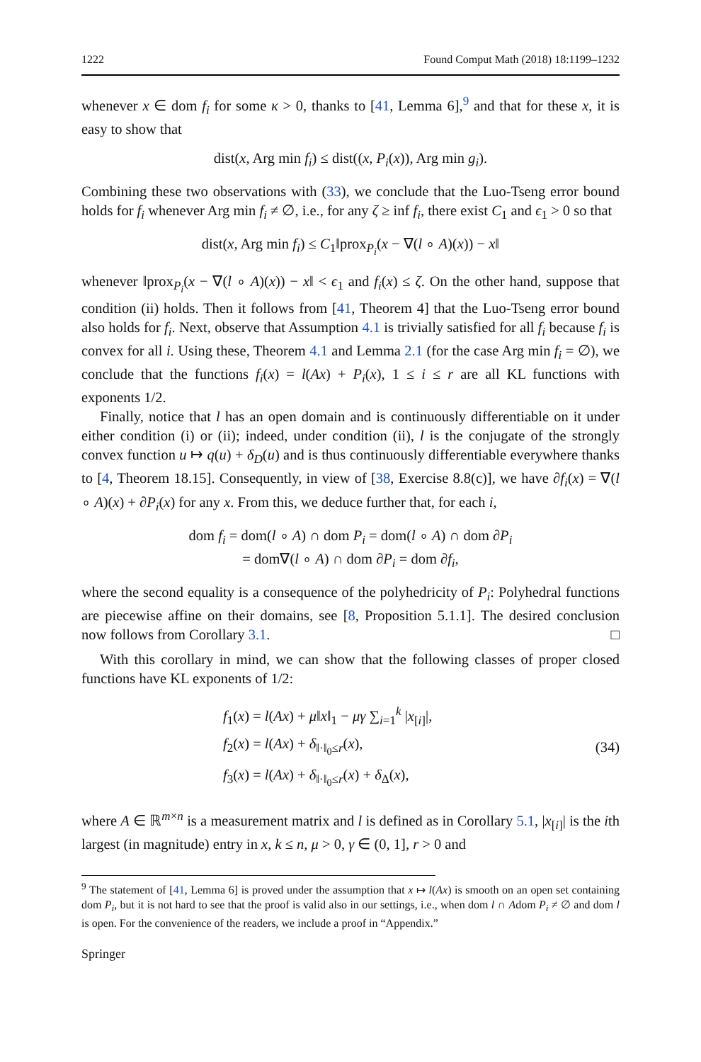1222 Found Comput Math (2018) 18:1199–1232
whenever x ∈ dom f<sub>i</sub> for some κ > 0, thanks to [41, Lemma 6],<sup>9</sup> and that for these x, it is easy to show that
dist(x, Arg min f<sub>i</sub>) ≤ dist((x, P<sub>i</sub>(x)), Arg min g<sub>i</sub>).
Combining these two observations with (33), we conclude that the Luo-Tseng error bound holds for f<sub>i</sub> whenever Arg min f<sub>i</sub> ≠ ∅, i.e., for any ζ ≥ inf f<sub>i</sub>, there exist C<sub>1</sub> and ϵ<sub>1</sub> > 0 so that
dist(x, Arg min f<sub>i</sub>) ≤ C<sub>1</sub>‖prox<sub>P<sub>i</sub></sub>(x − ∇(l ∘ A)(x)) − x‖
whenever ‖prox<sub>P<sub>i</sub></sub>(x − ∇(l ∘ A)(x)) − x‖ < ϵ<sub>1</sub> and f<sub>i</sub>(x) ≤ ζ. On the other hand, suppose that condition (ii) holds. Then it follows from [41, Theorem 4] that the Luo-Tseng error bound also holds for f<sub>i</sub>. Next, observe that Assumption 4.1 is trivially satisfied for all f<sub>i</sub> because f<sub>i</sub> is convex for all i. Using these, Theorem 4.1 and Lemma 2.1 (for the case Arg min f<sub>i</sub> = ∅), we conclude that the functions f<sub>i</sub>(x) = l(Ax) + P<sub>i</sub>(x), 1 ≤ i ≤ r are all KL functions with exponents 1/2.
Finally, notice that l has an open domain and is continuously differentiable on it under either condition (i) or (ii); indeed, under condition (ii), l is the conjugate of the strongly convex function u ↦ q(u) + δ<sub>D</sub>(u) and is thus continuously differentiable everywhere thanks to [4, Theorem 18.15]. Consequently, in view of [38, Exercise 8.8(c)], we have ∂f<sub>i</sub>(x) = ∇(l ∘ A)(x) + ∂P<sub>i</sub>(x) for any x. From this, we deduce further that, for each i,
dom f<sub>i</sub> = dom(l ∘ A) ∩ dom P<sub>i</sub> = dom(l ∘ A) ∩ dom ∂P<sub>i</sub>
= dom∇(l ∘ A) ∩ dom ∂P<sub>i</sub> = dom ∂f<sub>i</sub>,
where the second equality is a consequence of the polyhedricity of P<sub>i</sub>: Polyhedral functions are piecewise affine on their domains, see [8, Proposition 5.1.1]. The desired conclusion now follows from Corollary 3.1. □
With this corollary in mind, we can show that the following classes of proper closed functions have KL exponents of 1/2:
f<sub>1</sub>(x) = l(Ax) + μ‖x‖<sub>1</sub> − μγ ∑<sub>i=1</sub><sup>k</sup> |x<sub>[i]</sub>|,
f<sub>2</sub>(x) = l(Ax) + δ<sub>‖·‖<sub>0</sub>≤r</sub>(x),
f<sub>3</sub>(x) = l(Ax) + δ<sub>‖·‖<sub>0</sub>≤r</sub>(x) + δ<sub>Δ</sub>(x),
(34)
where A ∈ ℝ<sup>m×n</sup> is a measurement matrix and l is defined as in Corollary 5.1, |x<sub>[i]</sub>| is the ith largest (in magnitude) entry in x, k ≤ n, μ > 0, γ ∈ (0, 1], r > 0 and
<sup>9</sup> The statement of [41, Lemma 6] is proved under the assumption that x ↦ l(Ax) is smooth on an open set containing dom P<sub>i</sub>, but it is not hard to see that the proof is valid also in our settings, i.e., when dom l ∩ Adom P<sub>i</sub> ≠ ∅ and dom l is open. For the convenience of the readers, we include a proof in “Appendix.”
Springer